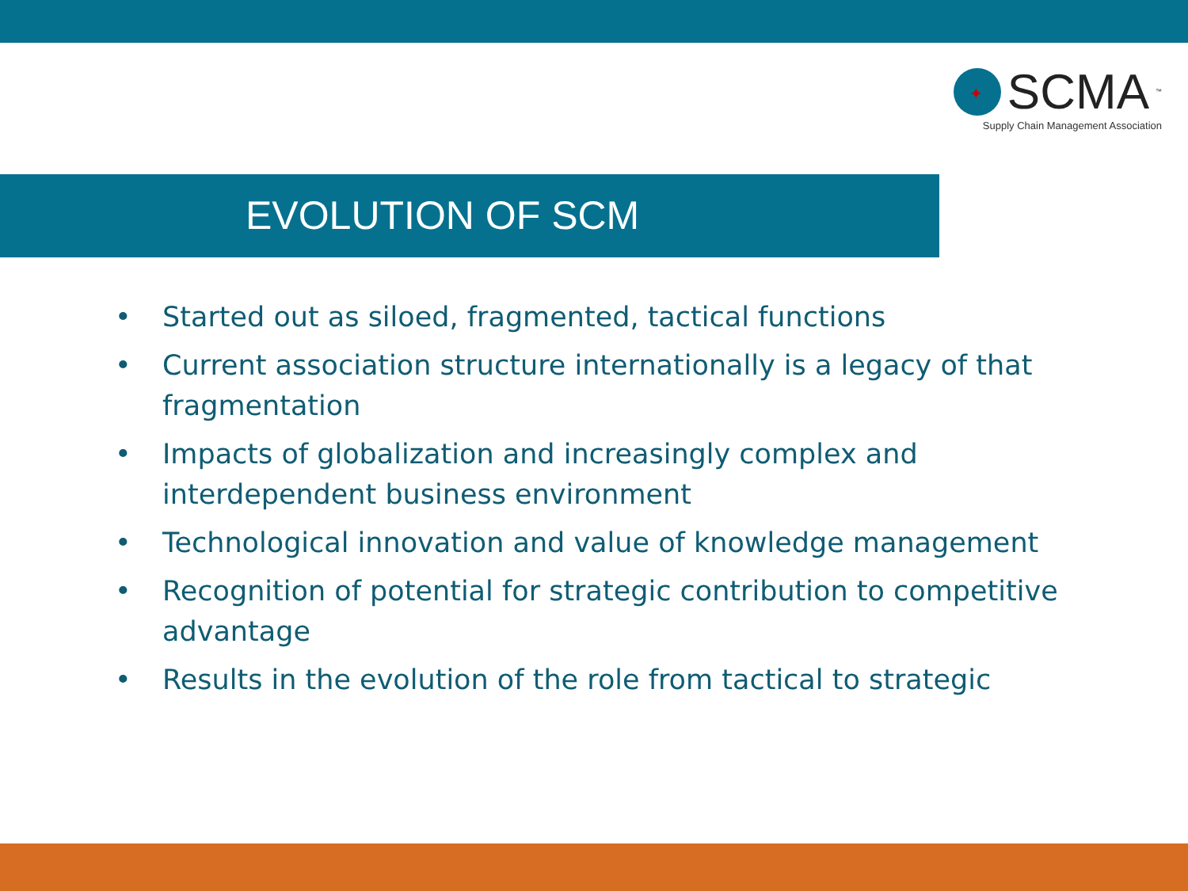✦ SCMA<sup>™</sup>
Supply Chain Management Association
EVOLUTION OF SCM
• Started out as siloed, fragmented, tactical functions
• Current association structure internationally is a legacy of that fragmentation
• Impacts of globalization and increasingly complex and interdependent business environment
• Technological innovation and value of knowledge management
• Recognition of potential for strategic contribution to competitive advantage
• Results in the evolution of the role from tactical to strategic